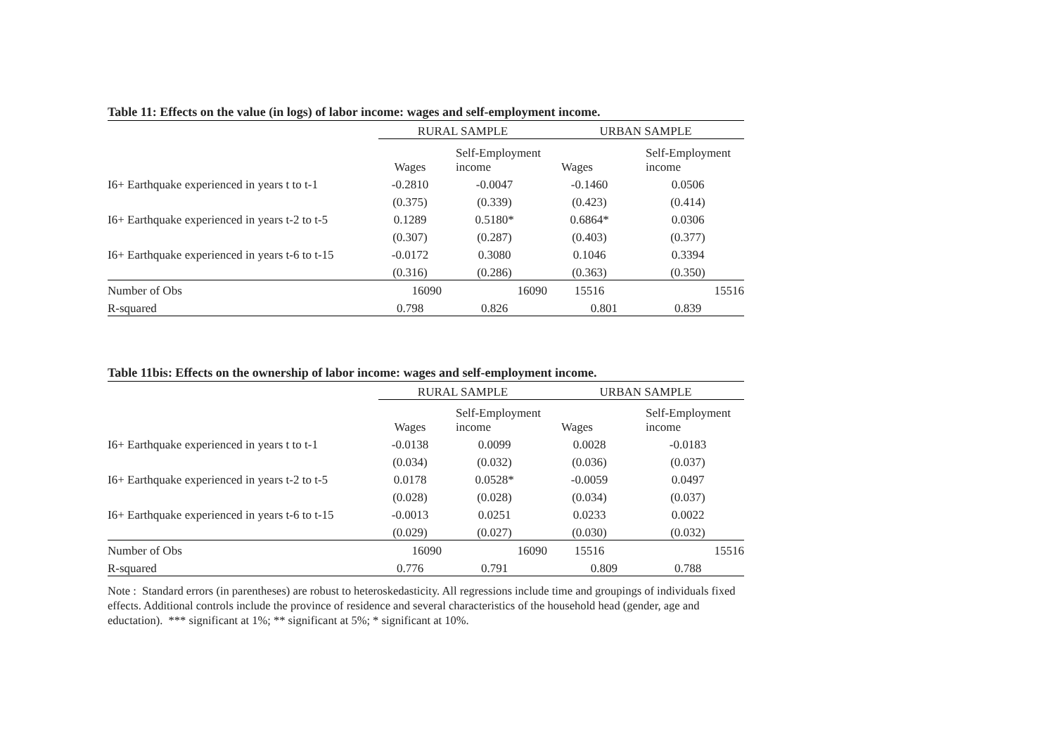Table 11: Effects on the value (in logs) of labor income: wages and self-employment income.
| | RURAL SAMPLE | | URBAN SAMPLE | |
| --- | --- | --- | --- | --- |
| | Wages | Self-Employment income | Wages | Self-Employment income |
| I6+ Earthquake experienced in years t to t-1 | -0.2810 | -0.0047 | -0.1460 | 0.0506 |
| | (0.375) | (0.339) | (0.423) | (0.414) |
| I6+ Earthquake experienced in years t-2 to t-5 | 0.1289 | 0.5180* | 0.6864* | 0.0306 |
| | (0.307) | (0.287) | (0.403) | (0.377) |
| I6+ Earthquake experienced in years t-6 to t-15 | -0.0172 | 0.3080 | 0.1046 | 0.3394 |
| | (0.316) | (0.286) | (0.363) | (0.350) |
| Number of Obs | 16090 | 16090 | 15516 | 15516 |
| R-squared | 0.798 | 0.826 | 0.801 | 0.839 |
Table 11bis: Effects on the ownership of labor income: wages and self-employment income.
| | RURAL SAMPLE | | URBAN SAMPLE | |
| --- | --- | --- | --- | --- |
| | Wages | Self-Employment income | Wages | Self-Employment income |
| I6+ Earthquake experienced in years t to t-1 | -0.0138 | 0.0099 | 0.0028 | -0.0183 |
| | (0.034) | (0.032) | (0.036) | (0.037) |
| I6+ Earthquake experienced in years t-2 to t-5 | 0.0178 | 0.0528* | -0.0059 | 0.0497 |
| | (0.028) | (0.028) | (0.034) | (0.037) |
| I6+ Earthquake experienced in years t-6 to t-15 | -0.0013 | 0.0251 | 0.0233 | 0.0022 |
| | (0.029) | (0.027) | (0.030) | (0.032) |
| Number of Obs | 16090 | 16090 | 15516 | 15516 |
| R-squared | 0.776 | 0.791 | 0.809 | 0.788 |
Note : Standard errors (in parentheses) are robust to heteroskedasticity. All regressions include time and groupings of individuals fixed effects. Additional controls include the province of residence and several characteristics of the household head (gender, age and eductation). *** significant at 1%; ** significant at 5%; * significant at 10%.